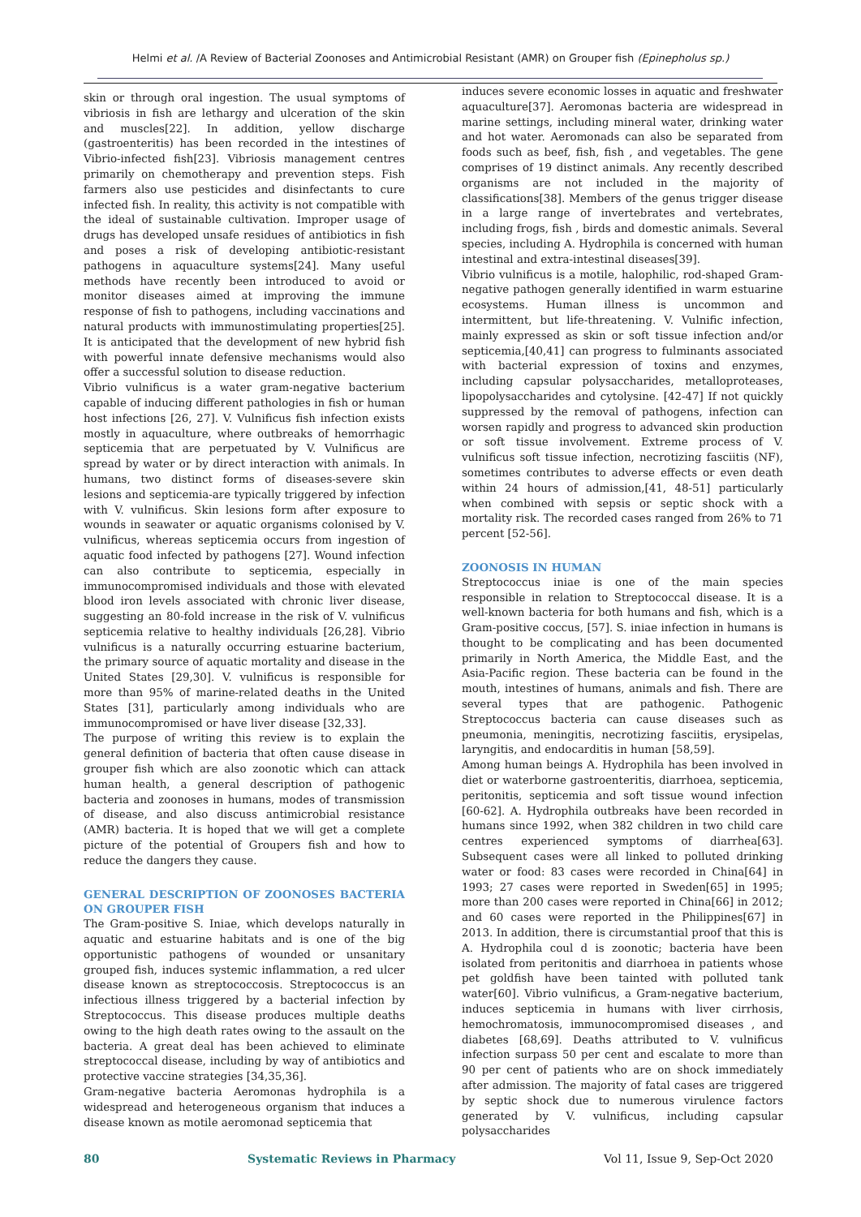Helmi et al. /A Review of Bacterial Zoonoses and Antimicrobial Resistant (AMR) on Grouper fish (Epinepholus sp.)
skin or through oral ingestion. The usual symptoms of vibriosis in fish are lethargy and ulceration of the skin and muscles[22]. In addition, yellow discharge (gastroenteritis) has been recorded in the intestines of Vibrio-infected fish[23]. Vibriosis management centres primarily on chemotherapy and prevention steps. Fish farmers also use pesticides and disinfectants to cure infected fish. In reality, this activity is not compatible with the ideal of sustainable cultivation. Improper usage of drugs has developed unsafe residues of antibiotics in fish and poses a risk of developing antibiotic-resistant pathogens in aquaculture systems[24]. Many useful methods have recently been introduced to avoid or monitor diseases aimed at improving the immune response of fish to pathogens, including vaccinations and natural products with immunostimulating properties[25]. It is anticipated that the development of new hybrid fish with powerful innate defensive mechanisms would also offer a successful solution to disease reduction.
Vibrio vulnificus is a water gram-negative bacterium capable of inducing different pathologies in fish or human host infections [26, 27]. V. Vulnificus fish infection exists mostly in aquaculture, where outbreaks of hemorrhagic septicemia that are perpetuated by V. Vulnificus are spread by water or by direct interaction with animals. In humans, two distinct forms of diseases-severe skin lesions and septicemia-are typically triggered by infection with V. vulnificus. Skin lesions form after exposure to wounds in seawater or aquatic organisms colonised by V. vulnificus, whereas septicemia occurs from ingestion of aquatic food infected by pathogens [27]. Wound infection can also contribute to septicemia, especially in immunocompromised individuals and those with elevated blood iron levels associated with chronic liver disease, suggesting an 80-fold increase in the risk of V. vulnificus septicemia relative to healthy individuals [26,28]. Vibrio vulnificus is a naturally occurring estuarine bacterium, the primary source of aquatic mortality and disease in the United States [29,30]. V. vulnificus is responsible for more than 95% of marine-related deaths in the United States [31], particularly among individuals who are immunocompromised or have liver disease [32,33].
The purpose of writing this review is to explain the general definition of bacteria that often cause disease in grouper fish which are also zoonotic which can attack human health, a general description of pathogenic bacteria and zoonoses in humans, modes of transmission of disease, and also discuss antimicrobial resistance (AMR) bacteria. It is hoped that we will get a complete picture of the potential of Groupers fish and how to reduce the dangers they cause.
GENERAL DESCRIPTION OF ZOONOSES BACTERIA ON GROUPER FISH
The Gram-positive S. Iniae, which develops naturally in aquatic and estuarine habitats and is one of the big opportunistic pathogens of wounded or unsanitary grouped fish, induces systemic inflammation, a red ulcer disease known as streptococcosis. Streptococcus is an infectious illness triggered by a bacterial infection by Streptococcus. This disease produces multiple deaths owing to the high death rates owing to the assault on the bacteria. A great deal has been achieved to eliminate streptococcal disease, including by way of antibiotics and protective vaccine strategies [34,35,36].
Gram-negative bacteria Aeromonas hydrophila is a widespread and heterogeneous organism that induces a disease known as motile aeromonad septicemia that
induces severe economic losses in aquatic and freshwater aquaculture[37]. Aeromonas bacteria are widespread in marine settings, including mineral water, drinking water and hot water. Aeromonads can also be separated from foods such as beef, fish, fish , and vegetables. The gene comprises of 19 distinct animals. Any recently described organisms are not included in the majority of classifications[38]. Members of the genus trigger disease in a large range of invertebrates and vertebrates, including frogs, fish , birds and domestic animals. Several species, including A. Hydrophila is concerned with human intestinal and extra-intestinal diseases[39].
Vibrio vulnificus is a motile, halophilic, rod-shaped Gram-negative pathogen generally identified in warm estuarine ecosystems. Human illness is uncommon and intermittent, but life-threatening. V. Vulnific infection, mainly expressed as skin or soft tissue infection and/or septicemia,[40,41] can progress to fulminants associated with bacterial expression of toxins and enzymes, including capsular polysaccharides, metalloproteases, lipopolysaccharides and cytolysine. [42-47] If not quickly suppressed by the removal of pathogens, infection can worsen rapidly and progress to advanced skin production or soft tissue involvement. Extreme process of V. vulnificus soft tissue infection, necrotizing fasciitis (NF), sometimes contributes to adverse effects or even death within 24 hours of admission,[41, 48-51] particularly when combined with sepsis or septic shock with a mortality risk. The recorded cases ranged from 26% to 71 percent [52-56].
ZOONOSIS IN HUMAN
Streptococcus iniae is one of the main species responsible in relation to Streptococcal disease. It is a well-known bacteria for both humans and fish, which is a Gram-positive coccus, [57]. S. iniae infection in humans is thought to be complicating and has been documented primarily in North America, the Middle East, and the Asia-Pacific region. These bacteria can be found in the mouth, intestines of humans, animals and fish. There are several types that are pathogenic. Pathogenic Streptococcus bacteria can cause diseases such as pneumonia, meningitis, necrotizing fasciitis, erysipelas, laryngitis, and endocarditis in human [58,59].
Among human beings A. Hydrophila has been involved in diet or waterborne gastroenteritis, diarrhoea, septicemia, peritonitis, septicemia and soft tissue wound infection [60-62]. A. Hydrophila outbreaks have been recorded in humans since 1992, when 382 children in two child care centres experienced symptoms of diarrhea[63]. Subsequent cases were all linked to polluted drinking water or food: 83 cases were recorded in China[64] in 1993; 27 cases were reported in Sweden[65] in 1995; more than 200 cases were reported in China[66] in 2012; and 60 cases were reported in the Philippines[67] in 2013. In addition, there is circumstantial proof that this is A. Hydrophila coul d is zoonotic; bacteria have been isolated from peritonitis and diarrhoea in patients whose pet goldfish have been tainted with polluted tank water[60]. Vibrio vulnificus, a Gram-negative bacterium, induces septicemia in humans with liver cirrhosis, hemochromatosis, immunocompromised diseases , and diabetes [68,69]. Deaths attributed to V. vulnificus infection surpass 50 per cent and escalate to more than 90 per cent of patients who are on shock immediately after admission. The majority of fatal cases are triggered by septic shock due to numerous virulence factors generated by V. vulnificus, including capsular polysaccharides
80 Systematic Reviews in Pharmacy Vol 11, Issue 9, Sep-Oct 2020